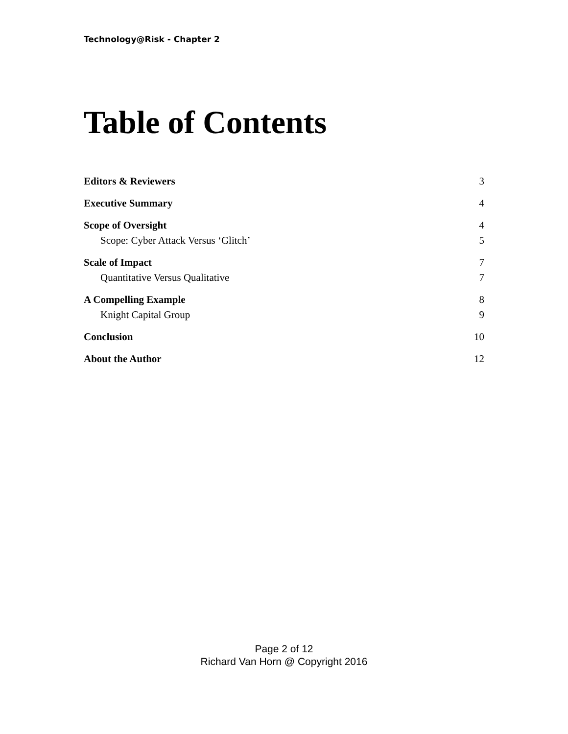Technology@Risk - Chapter 2
Table of Contents
Editors & Reviewers 3
Executive Summary 4
Scope of Oversight 4
Scope: Cyber Attack Versus ‘Glitch’ 5
Scale of Impact 7
Quantitative Versus Qualitative 7
A Compelling Example 8
Knight Capital Group 9
Conclusion 10
About the Author 12
Page 2 of 12
Richard Van Horn @ Copyright 2016